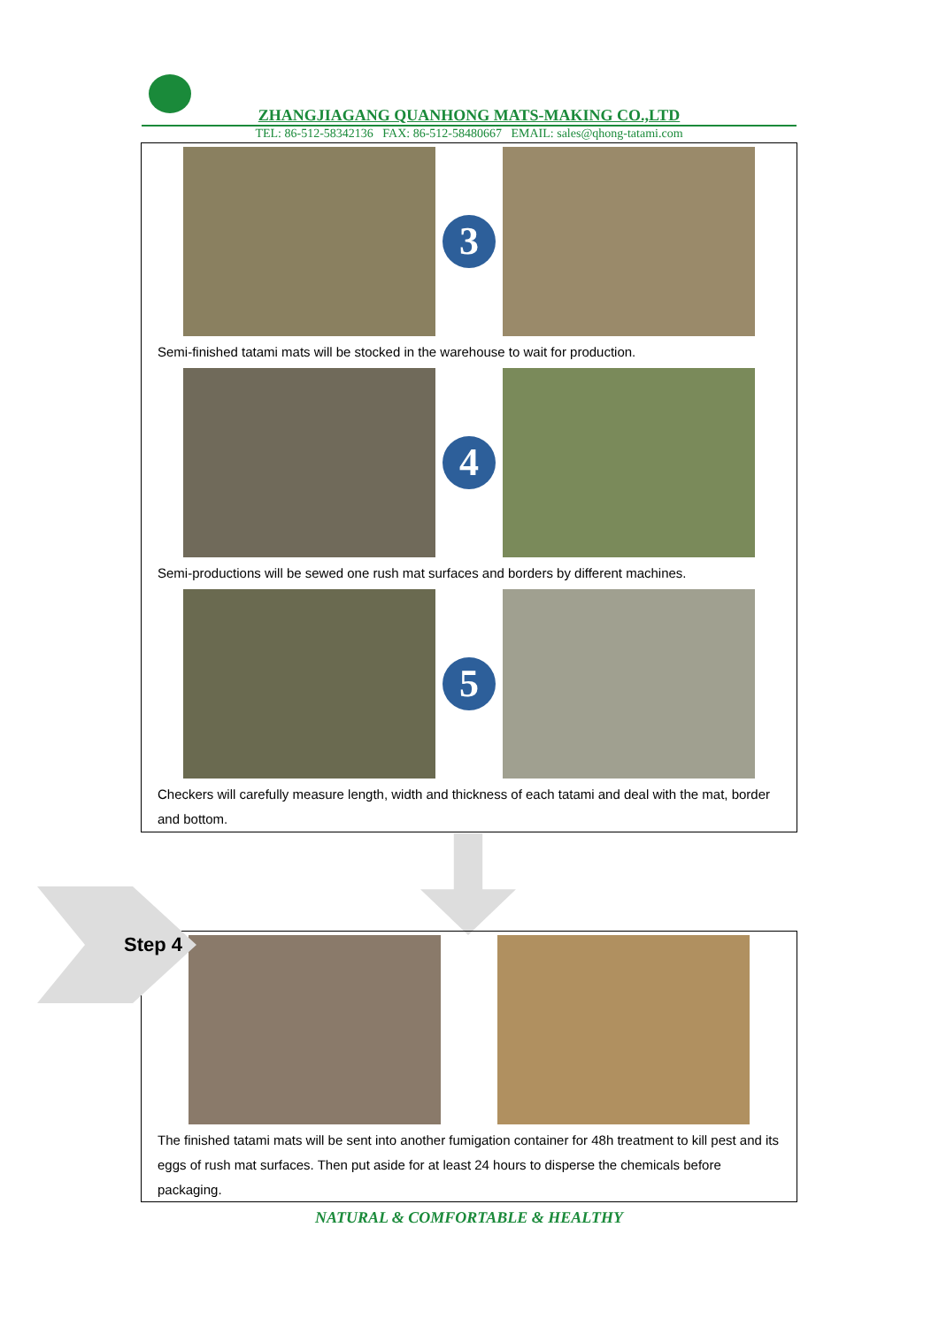ZHANGJIAGANG QUANHONG MATS-MAKING CO.,LTD
TEL: 86-512-58342136 FAX: 86-512-58480667 EMAIL: sales@qhong-tatami.com
3
Semi-finished tatami mats will be stocked in the warehouse to wait for production.
4
Semi-productions will be sewed one rush mat surfaces and borders by different machines.
5
Checkers will carefully measure length, width and thickness of each tatami and deal with the mat, border and bottom.
The finished tatami mats will be sent into another fumigation container for 48h treatment to kill pest and its eggs of rush mat surfaces. Then put aside for at least 24 hours to disperse the chemicals before packaging.
Step 4
NATURAL & COMFORTABLE & HEALTHY